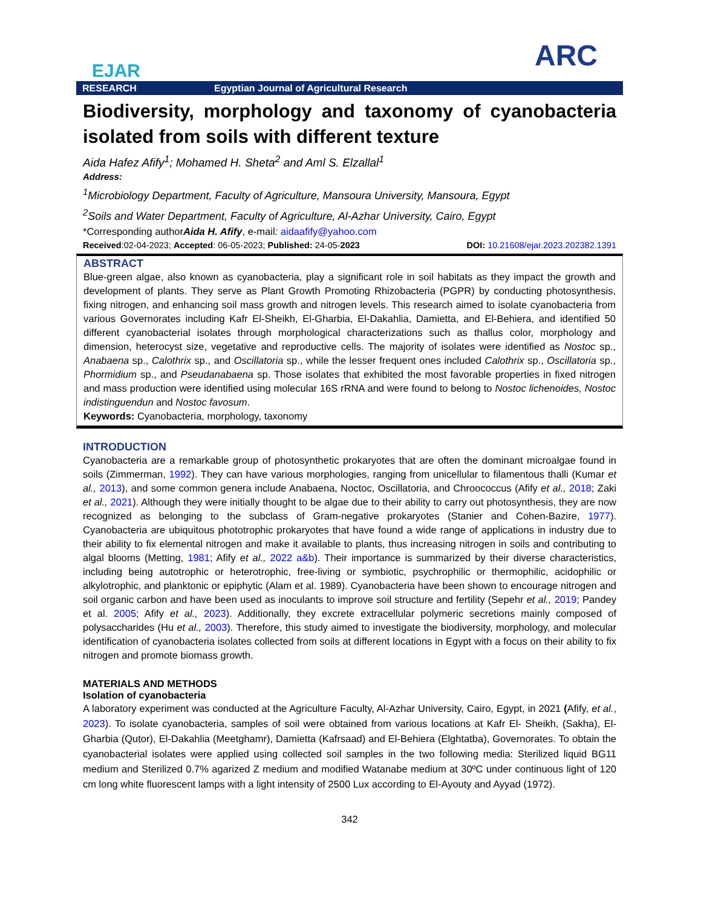EJAR
ARC
RESEARCH Egyptian Journal of Agricultural Research
Biodiversity, morphology and taxonomy of cyanobacteria
isolated from soils with different texture
Aida Hafez Afify<sup>1</sup>; Mohamed H. Sheta<sup>2</sup> and Aml S. Elzallal<sup>1</sup>
Address:
<sup>1</sup> Microbiology Department, Faculty of Agriculture, Mansoura University, Mansoura, Egypt
<sup>2</sup> Soils and Water Department, Faculty of Agriculture, Al-Azhar University, Cairo, Egypt
*Corresponding authorAida H. Afify, e-mail: aidaafify@yahoo.com
Received:02-04-2023; Accepted: 06-05-2023; Published: 24-05-2023 DOI: 10.21608/ejar.2023.202382.1391
ABSTRACT
Blue-green algae, also known as cyanobacteria, play a significant role in soil habitats as they impact the growth and development of plants. They serve as Plant Growth Promoting Rhizobacteria (PGPR) by conducting photosynthesis, fixing nitrogen, and enhancing soil mass growth and nitrogen levels. This research aimed to isolate cyanobacteria from various Governorates including Kafr El-Sheikh, El-Gharbia, El-Dakahlia, Damietta, and El-Behiera, and identified 50 different cyanobacterial isolates through morphological characterizations such as thallus color, morphology and dimension, heterocyst size, vegetative and reproductive cells. The majority of isolates were identified as Nostoc sp., Anabaena sp., Calothrix sp., and Oscillatoria sp., while the lesser frequent ones included Calothrix sp., Oscillatoria sp., Phormidium sp., and Pseudanabaena sp. Those isolates that exhibited the most favorable properties in fixed nitrogen and mass production were identified using molecular 16S rRNA and were found to belong to Nostoc lichenoides, Nostoc indistinguendun and Nostoc favosum.
Keywords: Cyanobacteria, morphology, taxonomy
INTRODUCTION
Cyanobacteria are a remarkable group of photosynthetic prokaryotes that are often the dominant microalgae found in soils (Zimmerman, 1992). They can have various morphologies, ranging from unicellular to filamentous thalli (Kumar et al., 2013), and some common genera include Anabaena, Noctoc, Oscillatoria, and Chroococcus (Afify et al., 2018; Zaki et al., 2021). Although they were initially thought to be algae due to their ability to carry out photosynthesis, they are now recognized as belonging to the subclass of Gram-negative prokaryotes (Stanier and Cohen-Bazire, 1977). Cyanobacteria are ubiquitous phototrophic prokaryotes that have found a wide range of applications in industry due to their ability to fix elemental nitrogen and make it available to plants, thus increasing nitrogen in soils and contributing to algal blooms (Metting, 1981; Afify et al., 2022 a&b). Their importance is summarized by their diverse characteristics, including being autotrophic or heterotrophic, free-living or symbiotic, psychrophilic or thermophilic, acidophilic or alkylotrophic, and planktonic or epiphytic (Alam et al. 1989). Cyanobacteria have been shown to encourage nitrogen and soil organic carbon and have been used as inoculants to improve soil structure and fertility (Sepehr et al., 2019; Pandey et al. 2005; Afify et al., 2023). Additionally, they excrete extracellular polymeric secretions mainly composed of polysaccharides (Hu et al., 2003). Therefore, this study aimed to investigate the biodiversity, morphology, and molecular identification of cyanobacteria isolates collected from soils at different locations in Egypt with a focus on their ability to fix nitrogen and promote biomass growth.
MATERIALS AND METHODS
Isolation of cyanobacteria
A laboratory experiment was conducted at the Agriculture Faculty, Al-Azhar University, Cairo, Egypt, in 2021 (Afify, et al., 2023). To isolate cyanobacteria, samples of soil were obtained from various locations at Kafr El- Sheikh, (Sakha), El-Gharbia (Qutor), El-Dakahlia (Meetghamr), Damietta (Kafrsaad) and El-Behiera (Elghtatba), Governorates. To obtain the cyanobacterial isolates were applied using collected soil samples in the two following media: Sterilized liquid BG11 medium and Sterilized 0.7% agarized Z medium and modified Watanabe medium at 30ºC under continuous light of 120 cm long white fluorescent lamps with a light intensity of 2500 Lux according to El-Ayouty and Ayyad (1972).
342